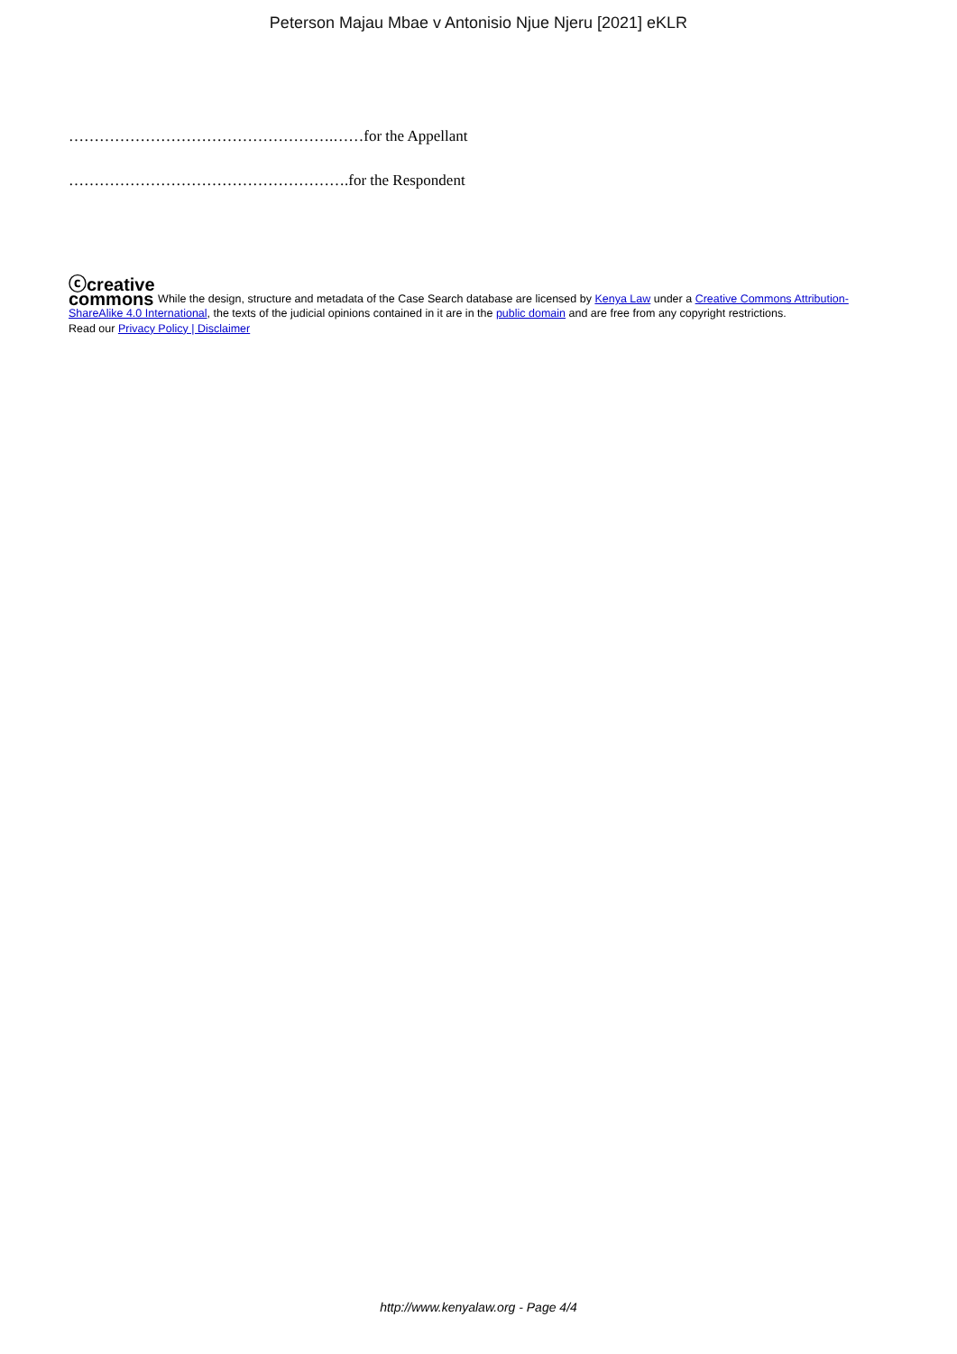Peterson Majau Mbae v Antonisio Njue Njeru [2021] eKLR
…………………………………………….……for the Appellant
……………………………………………….for the Respondent
ⓒcreative
commons While the design, structure and metadata of the Case Search database are licensed by Kenya Law under a Creative Commons Attribution-ShareAlike 4.0 International, the texts of the judicial opinions contained in it are in the public domain and are free from any copyright restrictions.
Read our Privacy Policy | Disclaimer
http://www.kenyalaw.org - Page 4/4